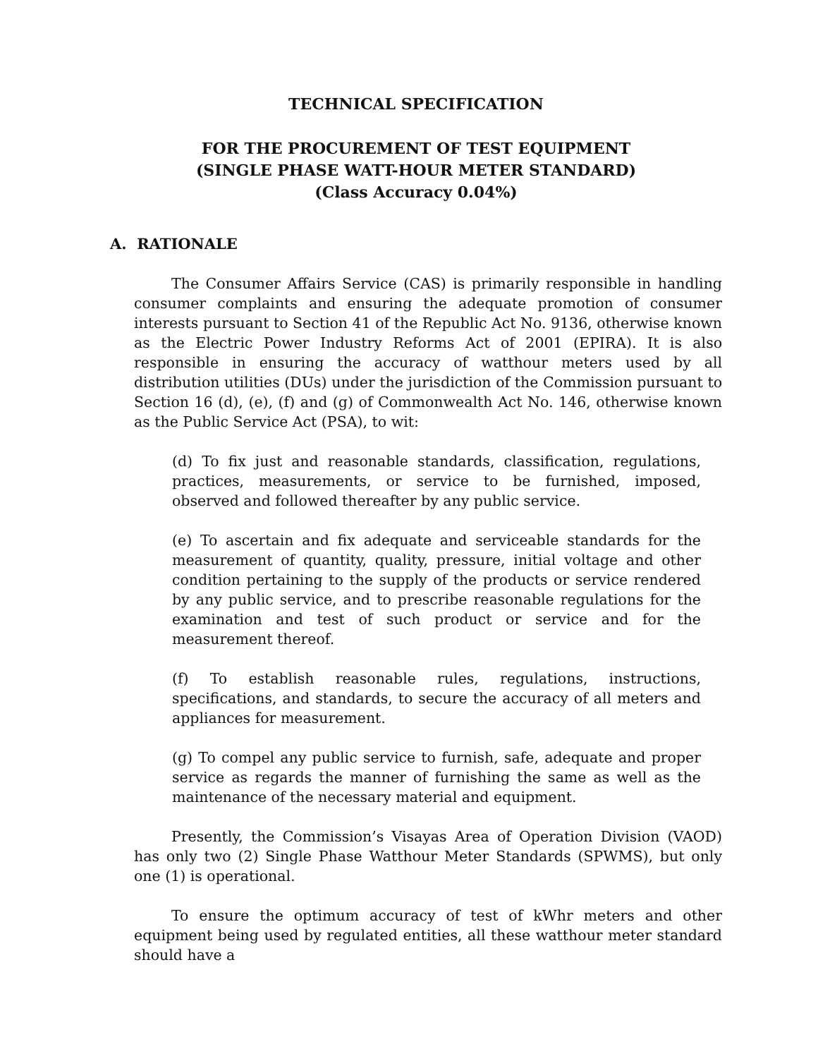TECHNICAL SPECIFICATION
FOR THE PROCUREMENT OF TEST EQUIPMENT
(SINGLE PHASE WATT-HOUR METER STANDARD)
(Class Accuracy 0.04%)
A. RATIONALE
The Consumer Affairs Service (CAS) is primarily responsible in handling consumer complaints and ensuring the adequate promotion of consumer interests pursuant to Section 41 of the Republic Act No. 9136, otherwise known as the Electric Power Industry Reforms Act of 2001 (EPIRA). It is also responsible in ensuring the accuracy of watthour meters used by all distribution utilities (DUs) under the jurisdiction of the Commission pursuant to Section 16 (d), (e), (f) and (g) of Commonwealth Act No. 146, otherwise known as the Public Service Act (PSA), to wit:
(d) To fix just and reasonable standards, classification, regulations, practices, measurements, or service to be furnished, imposed, observed and followed thereafter by any public service.
(e) To ascertain and fix adequate and serviceable standards for the measurement of quantity, quality, pressure, initial voltage and other condition pertaining to the supply of the products or service rendered by any public service, and to prescribe reasonable regulations for the examination and test of such product or service and for the measurement thereof.
(f) To establish reasonable rules, regulations, instructions, specifications, and standards, to secure the accuracy of all meters and appliances for measurement.
(g) To compel any public service to furnish, safe, adequate and proper service as regards the manner of furnishing the same as well as the maintenance of the necessary material and equipment.
Presently, the Commission’s Visayas Area of Operation Division (VAOD) has only two (2) Single Phase Watthour Meter Standards (SPWMS), but only one (1) is operational.
To ensure the optimum accuracy of test of kWhr meters and other equipment being used by regulated entities, all these watthour meter standard should have a